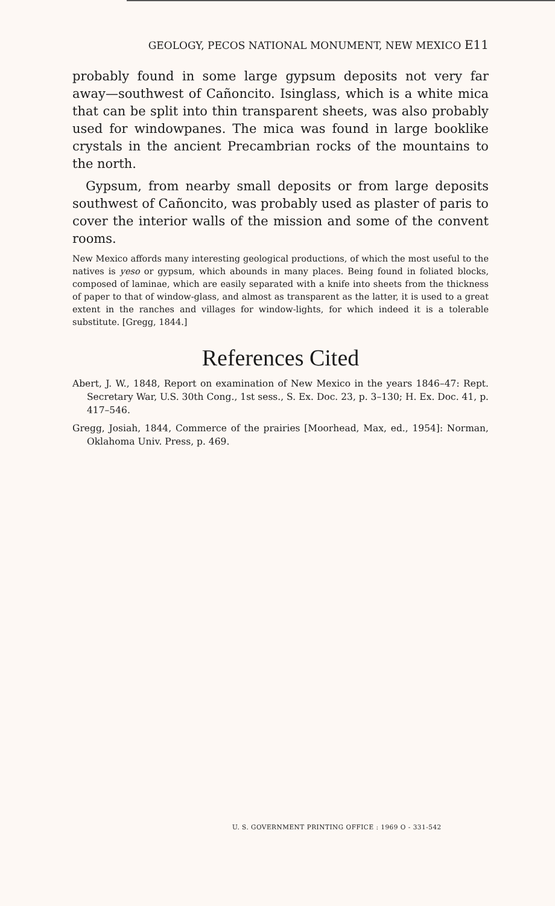GEOLOGY, PECOS NATIONAL MONUMENT, NEW MEXICO E11
probably found in some large gypsum deposits not very far away—southwest of Cañoncito. Isinglass, which is a white mica that can be split into thin transparent sheets, was also probably used for windowpanes. The mica was found in large booklike crystals in the ancient Precambrian rocks of the mountains to the north.
Gypsum, from nearby small deposits or from large deposits southwest of Cañoncito, was probably used as plaster of paris to cover the interior walls of the mission and some of the convent rooms.
New Mexico affords many interesting geological productions, of which the most useful to the natives is yeso or gypsum, which abounds in many places. Being found in foliated blocks, composed of laminae, which are easily separated with a knife into sheets from the thickness of paper to that of window-glass, and almost as transparent as the latter, it is used to a great extent in the ranches and villages for window-lights, for which indeed it is a tolerable substitute. [Gregg, 1844.]
References Cited
Abert, J. W., 1848, Report on examination of New Mexico in the years 1846–47: Rept. Secretary War, U.S. 30th Cong., 1st sess., S. Ex. Doc. 23, p. 3–130; H. Ex. Doc. 41, p. 417–546.
Gregg, Josiah, 1844, Commerce of the prairies [Moorhead, Max, ed., 1954]: Norman, Oklahoma Univ. Press, p. 469.
U. S. GOVERNMENT PRINTING OFFICE : 1969 O - 331-542